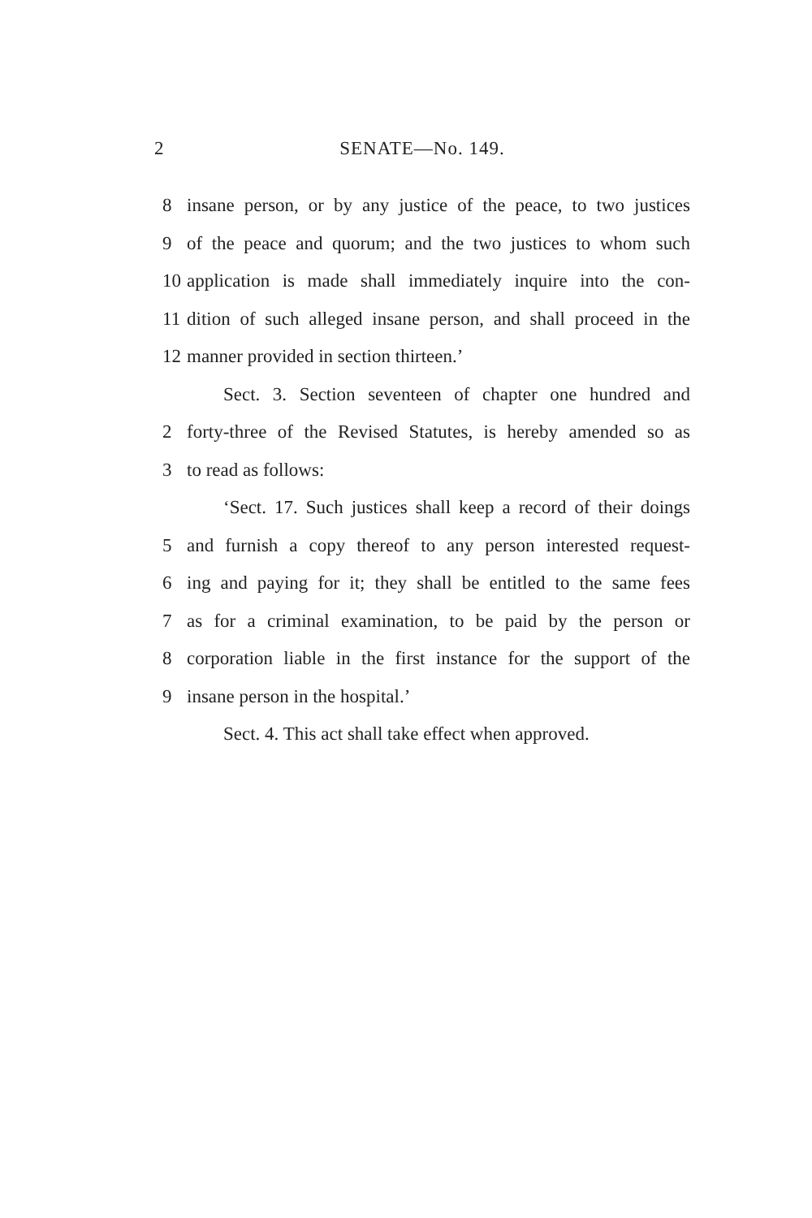2 SENATE—No. 149.
8 insane person, or by any justice of the peace, to two justices
9 of the peace and quorum; and the two justices to whom such
10 application is made shall immediately inquire into the con-
11 dition of such alleged insane person, and shall proceed in the
12 manner provided in section thirteen.’
Sect. 3. Section seventeen of chapter one hundred and
2 forty-three of the Revised Statutes, is hereby amended so as
3 to read as follows:
‘Sect. 17. Such justices shall keep a record of their doings
5 and furnish a copy thereof to any person interested request-
6 ing and paying for it; they shall be entitled to the same fees
7 as for a criminal examination, to be paid by the person or
8 corporation liable in the first instance for the support of the
9 insane person in the hospital.’
Sect. 4. This act shall take effect when approved.